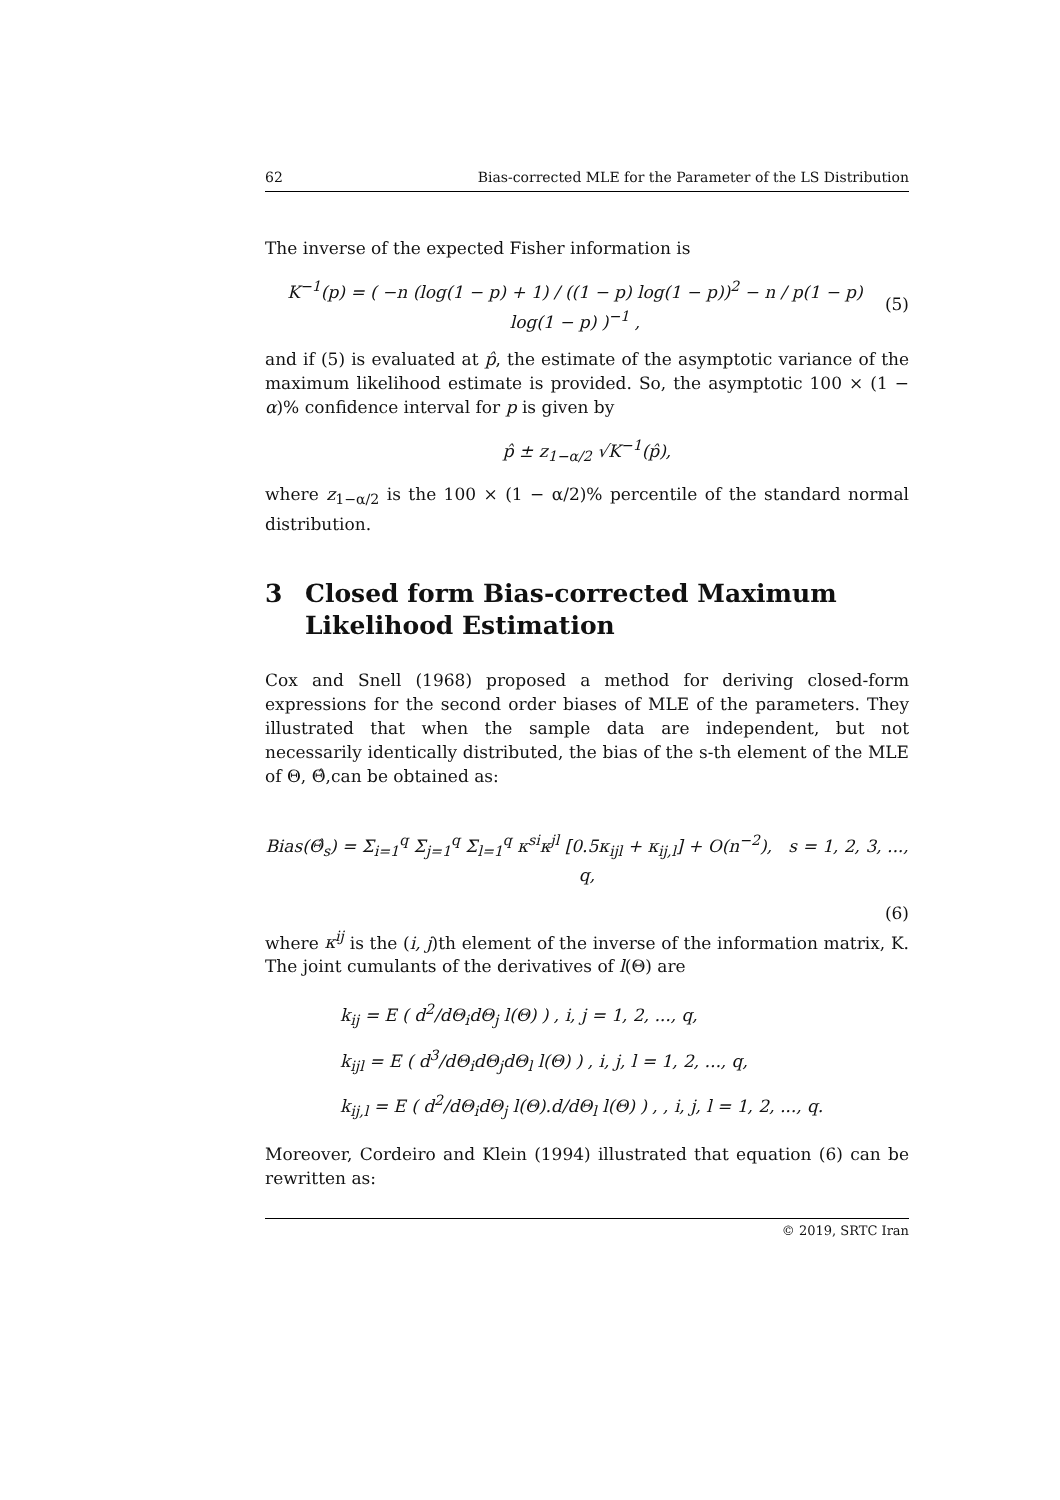62 Bias-corrected MLE for the Parameter of the LS Distribution
The inverse of the expected Fisher information is
K<sup>−1</sup>(p) = ( −n (log(1 − p) + 1) / ((1 − p) log(1 − p))<sup>2</sup> − n / p(1 − p) log(1 − p) )<sup>−1</sup> , (5)
and if (5) is evaluated at p̂, the estimate of the asymptotic variance of the maximum likelihood estimate is provided. So, the asymptotic 100 × (1 − α)% confidence interval for p is given by
p̂ ± z<sub>1−α/2</sub> √K<sup>−1</sup>(p̂),
where z<sub>1−α/2</sub> is the 100 × (1 − α/2)% percentile of the standard normal distribution.
3 Closed form Bias-corrected Maximum Likelihood Estimation
Cox and Snell (1968) proposed a method for deriving closed-form expressions for the second order biases of MLE of the parameters. They illustrated that when the sample data are independent, but not necessarily identically distributed, the bias of the s-th element of the MLE of Θ, Θ̂,can be obtained as:
Bias(Θ̂<sub>s</sub>) = Σ<sub>i=1</sub><sup>q</sup> Σ<sub>j=1</sub><sup>q</sup> Σ<sub>l=1</sub><sup>q</sup> κ<sup>si</sup>κ<sup>jl</sup> [0.5κ<sub>ijl</sub> + κ<sub>ij,l</sub>] + O(n<sup>−2</sup>), s = 1, 2, 3, ..., q,
(6)
where κ<sup>ij</sup> is the (i, j)th element of the inverse of the information matrix, K. The joint cumulants of the derivatives of l(Θ) are
k<sub>ij</sub> = E ( d<sup>2</sup>/dΘ<sub>i</sub>dΘ<sub>j</sub> l(Θ) ) , i, j = 1, 2, ..., q,
k<sub>ijl</sub> = E ( d<sup>3</sup>/dΘ<sub>i</sub>dΘ<sub>j</sub>dΘ<sub>l</sub> l(Θ) ) , i, j, l = 1, 2, ..., q,
k<sub>ij,l</sub> = E ( d<sup>2</sup>/dΘ<sub>i</sub>dΘ<sub>j</sub> l(Θ).d/dΘ<sub>l</sub> l(Θ) ) , , i, j, l = 1, 2, ..., q.
Moreover, Cordeiro and Klein (1994) illustrated that equation (6) can be rewritten as:
© 2019, SRTC Iran